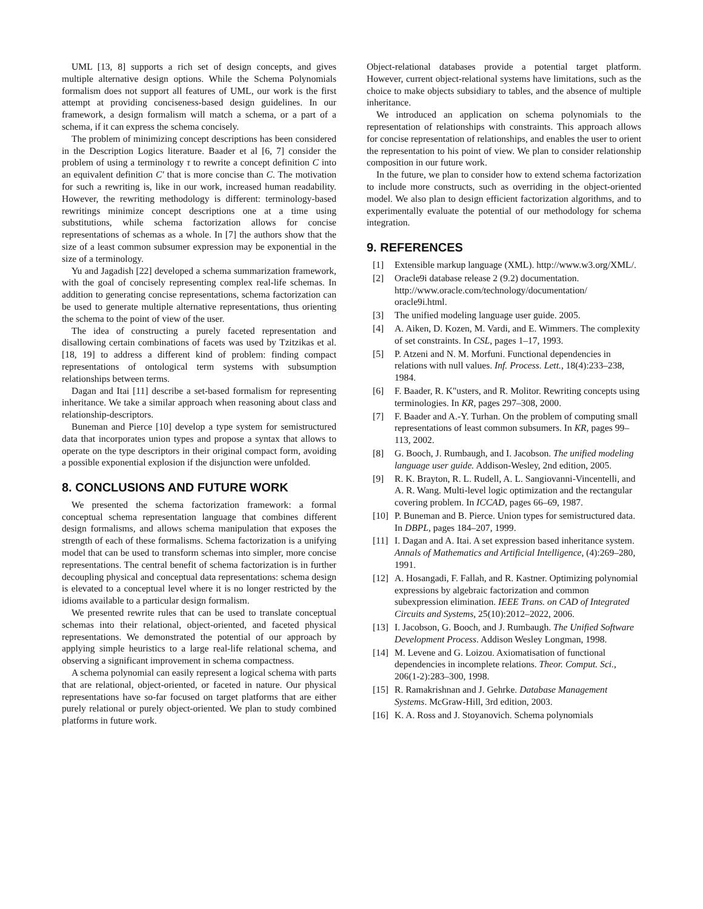UML [13, 8] supports a rich set of design concepts, and gives multiple alternative design options. While the Schema Polynomials formalism does not support all features of UML, our work is the first attempt at providing conciseness-based design guidelines. In our framework, a design formalism will match a schema, or a part of a schema, if it can express the schema concisely.
The problem of minimizing concept descriptions has been considered in the Description Logics literature. Baader et al [6, 7] consider the problem of using a terminology τ to rewrite a concept definition C into an equivalent definition C′ that is more concise than C. The motivation for such a rewriting is, like in our work, increased human readability. However, the rewriting methodology is different: terminology-based rewritings minimize concept descriptions one at a time using substitutions, while schema factorization allows for concise representations of schemas as a whole. In [7] the authors show that the size of a least common subsumer expression may be exponential in the size of a terminology.
Yu and Jagadish [22] developed a schema summarization framework, with the goal of concisely representing complex real-life schemas. In addition to generating concise representations, schema factorization can be used to generate multiple alternative representations, thus orienting the schema to the point of view of the user.
The idea of constructing a purely faceted representation and disallowing certain combinations of facets was used by Tzitzikas et al. [18, 19] to address a different kind of problem: finding compact representations of ontological term systems with subsumption relationships between terms.
Dagan and Itai [11] describe a set-based formalism for representing inheritance. We take a similar approach when reasoning about class and relationship-descriptors.
Buneman and Pierce [10] develop a type system for semistructured data that incorporates union types and propose a syntax that allows to operate on the type descriptors in their original compact form, avoiding a possible exponential explosion if the disjunction were unfolded.
8. CONCLUSIONS AND FUTURE WORK
We presented the schema factorization framework: a formal conceptual schema representation language that combines different design formalisms, and allows schema manipulation that exposes the strength of each of these formalisms. Schema factorization is a unifying model that can be used to transform schemas into simpler, more concise representations. The central benefit of schema factorization is in further decoupling physical and conceptual data representations: schema design is elevated to a conceptual level where it is no longer restricted by the idioms available to a particular design formalism.
We presented rewrite rules that can be used to translate conceptual schemas into their relational, object-oriented, and faceted physical representations. We demonstrated the potential of our approach by applying simple heuristics to a large real-life relational schema, and observing a significant improvement in schema compactness.
A schema polynomial can easily represent a logical schema with parts that are relational, object-oriented, or faceted in nature. Our physical representations have so-far focused on target platforms that are either purely relational or purely object-oriented. We plan to study combined platforms in future work.
Object-relational databases provide a potential target platform. However, current object-relational systems have limitations, such as the choice to make objects subsidiary to tables, and the absence of multiple inheritance.
We introduced an application on schema polynomials to the representation of relationships with constraints. This approach allows for concise representation of relationships, and enables the user to orient the representation to his point of view. We plan to consider relationship composition in our future work.
In the future, we plan to consider how to extend schema factorization to include more constructs, such as overriding in the object-oriented model. We also plan to design efficient factorization algorithms, and to experimentally evaluate the potential of our methodology for schema integration.
9. REFERENCES
[1] Extensible markup language (XML). http://www.w3.org/XML/.
[2] Oracle9i database release 2 (9.2) documentation. http://www.oracle.com/technology/documentation/ oracle9i.html.
[3] The unified modeling language user guide. 2005.
[4] A. Aiken, D. Kozen, M. Vardi, and E. Wimmers. The complexity of set constraints. In CSL, pages 1–17, 1993.
[5] P. Atzeni and N. M. Morfuni. Functional dependencies in relations with null values. Inf. Process. Lett., 18(4):233–238, 1984.
[6] F. Baader, R. K"usters, and R. Molitor. Rewriting concepts using terminologies. In KR, pages 297–308, 2000.
[7] F. Baader and A.-Y. Turhan. On the problem of computing small representations of least common subsumers. In KR, pages 99–113, 2002.
[8] G. Booch, J. Rumbaugh, and I. Jacobson. The unified modeling language user guide. Addison-Wesley, 2nd edition, 2005.
[9] R. K. Brayton, R. L. Rudell, A. L. Sangiovanni-Vincentelli, and A. R. Wang. Multi-level logic optimization and the rectangular covering problem. In ICCAD, pages 66–69, 1987.
[10] P. Buneman and B. Pierce. Union types for semistructured data. In DBPL, pages 184–207, 1999.
[11] I. Dagan and A. Itai. A set expression based inheritance system. Annals of Mathematics and Artificial Intelligence, (4):269–280, 1991.
[12] A. Hosangadi, F. Fallah, and R. Kastner. Optimizing polynomial expressions by algebraic factorization and common subexpression elimination. IEEE Trans. on CAD of Integrated Circuits and Systems, 25(10):2012–2022, 2006.
[13] I. Jacobson, G. Booch, and J. Rumbaugh. The Unified Software Development Process. Addison Wesley Longman, 1998.
[14] M. Levene and G. Loizou. Axiomatisation of functional dependencies in incomplete relations. Theor. Comput. Sci., 206(1-2):283–300, 1998.
[15] R. Ramakrishnan and J. Gehrke. Database Management Systems. McGraw-Hill, 3rd edition, 2003.
[16] K. A. Ross and J. Stoyanovich. Schema polynomials